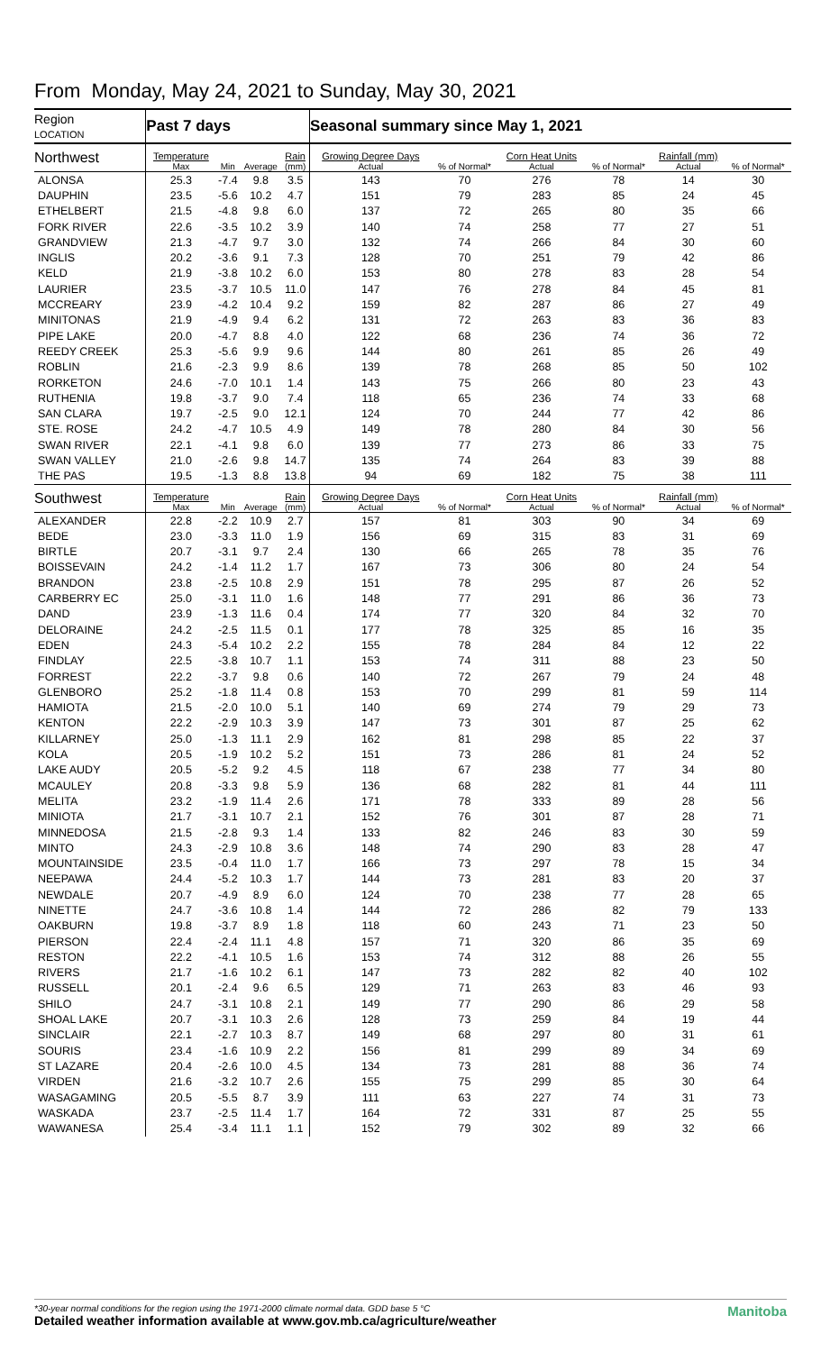From Monday, May 24, 2021 to Sunday, May 30, 2021
| Region LOCATION | Past 7 days | | | | Seasonal summary since May 1, 2021 | | | | | |
| --- | --- | --- | --- | --- | --- | --- | --- | --- | --- | --- |
| Northwest | Temperature Max | Min | Average | Rain (mm) | Growing Degree Days Actual | % of Normal* | Corn Heat Units Actual | % of Normal* | Rainfall (mm) Actual | % of Normal* |
| ALONSA | 25.3 | -7.4 | 9.8 | 3.5 | 143 | 70 | 276 | 78 | 14 | 30 |
| DAUPHIN | 23.5 | -5.6 | 10.2 | 4.7 | 151 | 79 | 283 | 85 | 24 | 45 |
| ETHELBERT | 21.5 | -4.8 | 9.8 | 6.0 | 137 | 72 | 265 | 80 | 35 | 66 |
| FORK RIVER | 22.6 | -3.5 | 10.2 | 3.9 | 140 | 74 | 258 | 77 | 27 | 51 |
| GRANDVIEW | 21.3 | -4.7 | 9.7 | 3.0 | 132 | 74 | 266 | 84 | 30 | 60 |
| INGLIS | 20.2 | -3.6 | 9.1 | 7.3 | 128 | 70 | 251 | 79 | 42 | 86 |
| KELD | 21.9 | -3.8 | 10.2 | 6.0 | 153 | 80 | 278 | 83 | 28 | 54 |
| LAURIER | 23.5 | -3.7 | 10.5 | 11.0 | 147 | 76 | 278 | 84 | 45 | 81 |
| MCCREARY | 23.9 | -4.2 | 10.4 | 9.2 | 159 | 82 | 287 | 86 | 27 | 49 |
| MINITONAS | 21.9 | -4.9 | 9.4 | 6.2 | 131 | 72 | 263 | 83 | 36 | 83 |
| PIPE LAKE | 20.0 | -4.7 | 8.8 | 4.0 | 122 | 68 | 236 | 74 | 36 | 72 |
| REEDY CREEK | 25.3 | -5.6 | 9.9 | 9.6 | 144 | 80 | 261 | 85 | 26 | 49 |
| ROBLIN | 21.6 | -2.3 | 9.9 | 8.6 | 139 | 78 | 268 | 85 | 50 | 102 |
| RORKETON | 24.6 | -7.0 | 10.1 | 1.4 | 143 | 75 | 266 | 80 | 23 | 43 |
| RUTHENIA | 19.8 | -3.7 | 9.0 | 7.4 | 118 | 65 | 236 | 74 | 33 | 68 |
| SAN CLARA | 19.7 | -2.5 | 9.0 | 12.1 | 124 | 70 | 244 | 77 | 42 | 86 |
| STE. ROSE | 24.2 | -4.7 | 10.5 | 4.9 | 149 | 78 | 280 | 84 | 30 | 56 |
| SWAN RIVER | 22.1 | -4.1 | 9.8 | 6.0 | 139 | 77 | 273 | 86 | 33 | 75 |
| SWAN VALLEY | 21.0 | -2.6 | 9.8 | 14.7 | 135 | 74 | 264 | 83 | 39 | 88 |
| THE PAS | 19.5 | -1.3 | 8.8 | 13.8 | 94 | 69 | 182 | 75 | 38 | 111 |
| Southwest | Temperature Max | Min | Average | Rain (mm) | Growing Degree Days Actual | % of Normal* | Corn Heat Units Actual | % of Normal* | Rainfall (mm) Actual | % of Normal* |
| ALEXANDER | 22.8 | -2.2 | 10.9 | 2.7 | 157 | 81 | 303 | 90 | 34 | 69 |
| BEDE | 23.0 | -3.3 | 11.0 | 1.9 | 156 | 69 | 315 | 83 | 31 | 69 |
| BIRTLE | 20.7 | -3.1 | 9.7 | 2.4 | 130 | 66 | 265 | 78 | 35 | 76 |
| BOISSEVAIN | 24.2 | -1.4 | 11.2 | 1.7 | 167 | 73 | 306 | 80 | 24 | 54 |
| BRANDON | 23.8 | -2.5 | 10.8 | 2.9 | 151 | 78 | 295 | 87 | 26 | 52 |
| CARBERRY EC | 25.0 | -3.1 | 11.0 | 1.6 | 148 | 77 | 291 | 86 | 36 | 73 |
| DAND | 23.9 | -1.3 | 11.6 | 0.4 | 174 | 77 | 320 | 84 | 32 | 70 |
| DELORAINE | 24.2 | -2.5 | 11.5 | 0.1 | 177 | 78 | 325 | 85 | 16 | 35 |
| EDEN | 24.3 | -5.4 | 10.2 | 2.2 | 155 | 78 | 284 | 84 | 12 | 22 |
| FINDLAY | 22.5 | -3.8 | 10.7 | 1.1 | 153 | 74 | 311 | 88 | 23 | 50 |
| FORREST | 22.2 | -3.7 | 9.8 | 0.6 | 140 | 72 | 267 | 79 | 24 | 48 |
| GLENBORO | 25.2 | -1.8 | 11.4 | 0.8 | 153 | 70 | 299 | 81 | 59 | 114 |
| HAMIOTA | 21.5 | -2.0 | 10.0 | 5.1 | 140 | 69 | 274 | 79 | 29 | 73 |
| KENTON | 22.2 | -2.9 | 10.3 | 3.9 | 147 | 73 | 301 | 87 | 25 | 62 |
| KILLARNEY | 25.0 | -1.3 | 11.1 | 2.9 | 162 | 81 | 298 | 85 | 22 | 37 |
| KOLA | 20.5 | -1.9 | 10.2 | 5.2 | 151 | 73 | 286 | 81 | 24 | 52 |
| LAKE AUDY | 20.5 | -5.2 | 9.2 | 4.5 | 118 | 67 | 238 | 77 | 34 | 80 |
| MCAULEY | 20.8 | -3.3 | 9.8 | 5.9 | 136 | 68 | 282 | 81 | 44 | 111 |
| MELITA | 23.2 | -1.9 | 11.4 | 2.6 | 171 | 78 | 333 | 89 | 28 | 56 |
| MINIOTA | 21.7 | -3.1 | 10.7 | 2.1 | 152 | 76 | 301 | 87 | 28 | 71 |
| MINNEDOSA | 21.5 | -2.8 | 9.3 | 1.4 | 133 | 82 | 246 | 83 | 30 | 59 |
| MINTO | 24.3 | -2.9 | 10.8 | 3.6 | 148 | 74 | 290 | 83 | 28 | 47 |
| MOUNTAINSIDE | 23.5 | -0.4 | 11.0 | 1.7 | 166 | 73 | 297 | 78 | 15 | 34 |
| NEEPAWA | 24.4 | -5.2 | 10.3 | 1.7 | 144 | 73 | 281 | 83 | 20 | 37 |
| NEWDALE | 20.7 | -4.9 | 8.9 | 6.0 | 124 | 70 | 238 | 77 | 28 | 65 |
| NINETTE | 24.7 | -3.6 | 10.8 | 1.4 | 144 | 72 | 286 | 82 | 79 | 133 |
| OAKBURN | 19.8 | -3.7 | 8.9 | 1.8 | 118 | 60 | 243 | 71 | 23 | 50 |
| PIERSON | 22.4 | -2.4 | 11.1 | 4.8 | 157 | 71 | 320 | 86 | 35 | 69 |
| RESTON | 22.2 | -4.1 | 10.5 | 1.6 | 153 | 74 | 312 | 88 | 26 | 55 |
| RIVERS | 21.7 | -1.6 | 10.2 | 6.1 | 147 | 73 | 282 | 82 | 40 | 102 |
| RUSSELL | 20.1 | -2.4 | 9.6 | 6.5 | 129 | 71 | 263 | 83 | 46 | 93 |
| SHILO | 24.7 | -3.1 | 10.8 | 2.1 | 149 | 77 | 290 | 86 | 29 | 58 |
| SHOAL LAKE | 20.7 | -3.1 | 10.3 | 2.6 | 128 | 73 | 259 | 84 | 19 | 44 |
| SINCLAIR | 22.1 | -2.7 | 10.3 | 8.7 | 149 | 68 | 297 | 80 | 31 | 61 |
| SOURIS | 23.4 | -1.6 | 10.9 | 2.2 | 156 | 81 | 299 | 89 | 34 | 69 |
| ST LAZARE | 20.4 | -2.6 | 10.0 | 4.5 | 134 | 73 | 281 | 88 | 36 | 74 |
| VIRDEN | 21.6 | -3.2 | 10.7 | 2.6 | 155 | 75 | 299 | 85 | 30 | 64 |
| WASAGAMING | 20.5 | -5.5 | 8.7 | 3.9 | 111 | 63 | 227 | 74 | 31 | 73 |
| WASKADA | 23.7 | -2.5 | 11.4 | 1.7 | 164 | 72 | 331 | 87 | 25 | 55 |
| WAWANESA | 25.4 | -3.4 | 11.1 | 1.1 | 152 | 79 | 302 | 89 | 32 | 66 |
Manitoba *30-year normal conditions for the region using the 1971-2000 climate normal data. GDD base 5 °C
Detailed weather information available at www.gov.mb.ca/agriculture/weather